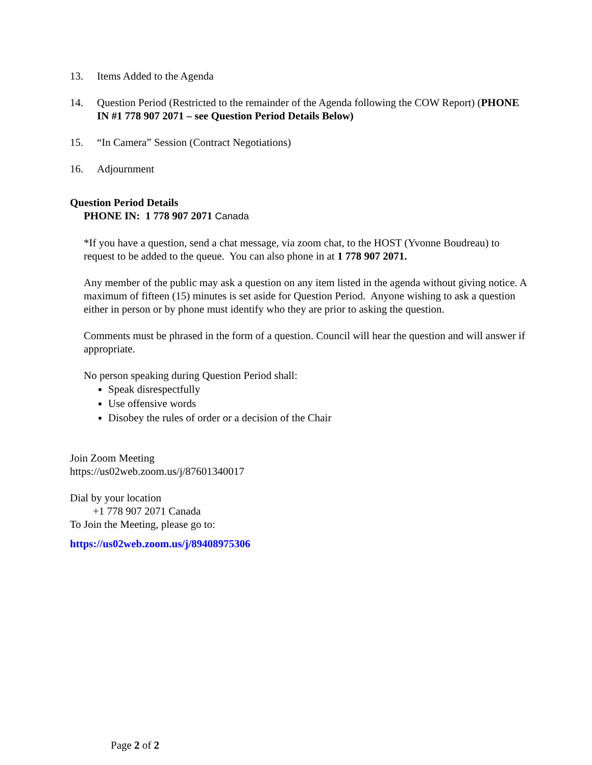13. Items Added to the Agenda
14. Question Period (Restricted to the remainder of the Agenda following the COW Report) (PHONE IN #1 778 907 2071 – see Question Period Details Below)
15. “In Camera” Session (Contract Negotiations)
16. Adjournment
Question Period Details
PHONE IN: 1 778 907 2071 Canada
*If you have a question, send a chat message, via zoom chat, to the HOST (Yvonne Boudreau) to request to be added to the queue. You can also phone in at 1 778 907 2071.
Any member of the public may ask a question on any item listed in the agenda without giving notice. A maximum of fifteen (15) minutes is set aside for Question Period. Anyone wishing to ask a question either in person or by phone must identify who they are prior to asking the question.
Comments must be phrased in the form of a question. Council will hear the question and will answer if appropriate.
No person speaking during Question Period shall:
Speak disrespectfully
Use offensive words
Disobey the rules of order or a decision of the Chair
Join Zoom Meeting
https://us02web.zoom.us/j/87601340017
Dial by your location
+1 778 907 2071 Canada
To Join the Meeting, please go to:
https://us02web.zoom.us/j/89408975306
Page 2 of 2